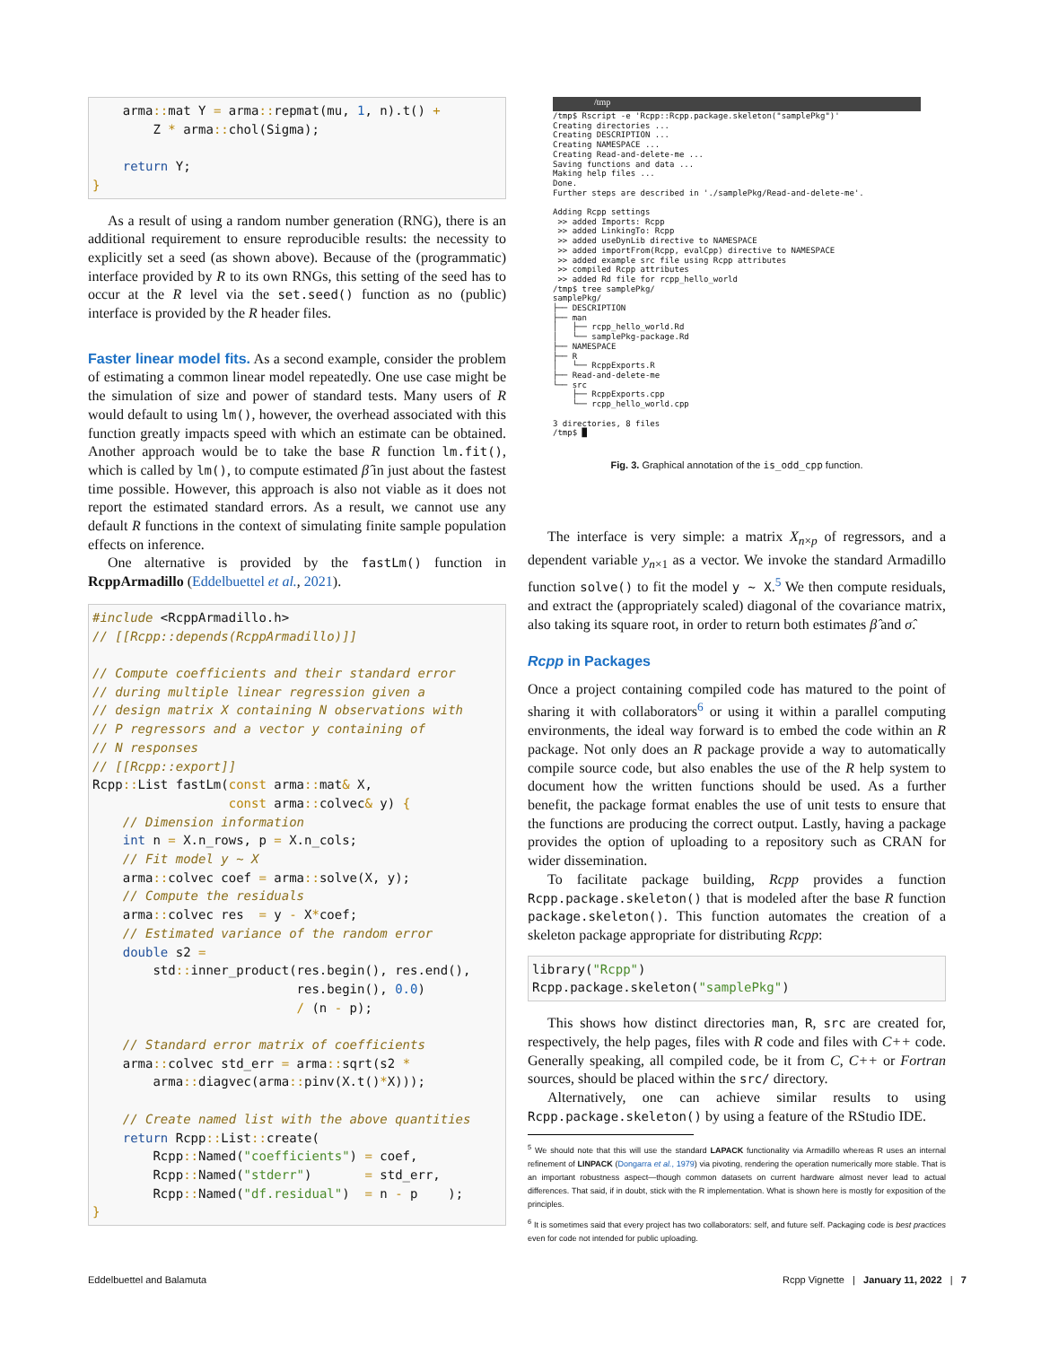arma:: mat Y = arma:: repmat(mu, 1, n).t() +
        Z * arma:: chol(Sigma);

    return Y;
}
As a result of using a random number generation (RNG), there is an additional requirement to ensure reproducible results: the necessity to explicitly set a seed (as shown above). Because of the (programmatic) interface provided by R to its own RNGs, this setting of the seed has to occur at the R level via the set.seed() function as no (public) interface is provided by the R header files.
Faster linear model fits. As a second example, consider the problem of estimating a common linear model repeatedly. One use case might be the simulation of size and power of standard tests. Many users of R would default to using lm(), however, the overhead associated with this function greatly impacts speed with which an estimate can be obtained. Another approach would be to take the base R function lm.fit(), which is called by lm(), to compute estimated β̂ in just about the fastest time possible. However, this approach is also not viable as it does not report the estimated standard errors. As a result, we cannot use any default R functions in the context of simulating finite sample population effects on inference.
One alternative is provided by the fastLm() function in RcppArmadillo (Eddelbuettel et al., 2021).
#include <RcppArmadillo.h>
// [[Rcpp::depends(RcppArmadillo)]]

// Compute coefficients and their standard error
// during multiple linear regression given a
// design matrix X containing N observations with
// P regressors and a vector y containing of
// N responses
// [[Rcpp::export]]
Rcpp:: List fastLm(const arma:: mat& X,
                  const arma:: colvec& y) {
    // Dimension information
    int n = X.n_rows, p = X.n_cols;
    // Fit model y ~ X
    arma:: colvec coef = arma:: solve(X, y);
    // Compute the residuals
    arma:: colvec res  = y - X*coef;
    // Estimated variance of the random error
    double s2 =
        std:: inner_product(res.begin(), res.end(),
                           res.begin(), 0.0)
                           / (n - p);

    // Standard error matrix of coefficients
    arma:: colvec std_err = arma:: sqrt(s2 *
        arma:: diagvec(arma:: pinv(X.t()*X)));

    // Create named list with the above quantities
    return Rcpp:: List:: create(
        Rcpp:: Named("coefficients") = coef,
        Rcpp:: Named("stderr")       = std_err,
        Rcpp:: Named("df.residual")  = n - p    );
}
/tmp
/tmp$ Rscript -e 'Rcpp::Rcpp.package.skeleton("samplePkg")' Creating directories ... Creating DESCRIPTION ... Creating NAMESPACE ... Creating Read-and-delete-me ... Saving functions and data ... Making help files ... Done. Further steps are described in './samplePkg/Read-and-delete-me'. Adding Rcpp settings >> added Imports: Rcpp >> added LinkingTo: Rcpp >> added useDynLib directive to NAMESPACE >> added importFrom(Rcpp, evalCpp) directive to NAMESPACE >> added example src file using Rcpp attributes >> compiled Rcpp attributes >> added Rd file for rcpp_hello_world /tmp$ tree samplePkg/ samplePkg/ ├── DESCRIPTION ├── man │ ├── rcpp_hello_world.Rd │ └── samplePkg-package.Rd ├── NAMESPACE ├── R │ └── RcppExports.R ├── Read-and-delete-me └── src ├── RcppExports.cpp └── rcpp_hello_world.cpp 3 directories, 8 files /tmp$ █
Fig. 3. Graphical annotation of the is_odd_cpp function.
The interface is very simple: a matrix X<sub>n×p</sub> of regressors, and a dependent variable y<sub>n×1</sub> as a vector. We invoke the standard Armadillo function solve() to fit the model y ~ X.<sup>5</sup> We then compute residuals, and extract the (appropriately scaled) diagonal of the covariance matrix, also taking its square root, in order to return both estimates β̂ and σ̂.
Rcpp in Packages
Once a project containing compiled code has matured to the point of sharing it with collaborators<sup>6</sup> or using it within a parallel computing environments, the ideal way forward is to embed the code within an R package. Not only does an R package provide a way to automatically compile source code, but also enables the use of the R help system to document how the written functions should be used. As a further benefit, the package format enables the use of unit tests to ensure that the functions are producing the correct output. Lastly, having a package provides the option of uploading to a repository such as CRAN for wider dissemination.
To facilitate package building, Rcpp provides a function Rcpp.package.skeleton() that is modeled after the base R function package.skeleton(). This function automates the creation of a skeleton package appropriate for distributing Rcpp:
library("Rcpp")
Rcpp.package.skeleton("samplePkg")
This shows how distinct directories man, R, src are created for, respectively, the help pages, files with R code and files with C++ code. Generally speaking, all compiled code, be it from C, C++ or Fortran sources, should be placed within the src/ directory.
Alternatively, one can achieve similar results to using Rcpp.package.skeleton() by using a feature of the RStudio IDE.
<sup>5</sup> We should note that this will use the standard LAPACK functionality via Armadillo whereas R uses an internal refinement of LINPACK (Dongarra et al., 1979) via pivoting, rendering the operation numerically more stable. That is an important robustness aspect—though common datasets on current hardware almost never lead to actual differences. That said, if in doubt, stick with the R implementation. What is shown here is mostly for exposition of the principles.
<sup>6</sup> It is sometimes said that every project has two collaborators: self, and future self. Packaging code is best practices even for code not intended for public uploading.
Eddelbuettel and Balamuta
Rcpp Vignette | January 11, 2022 | 7